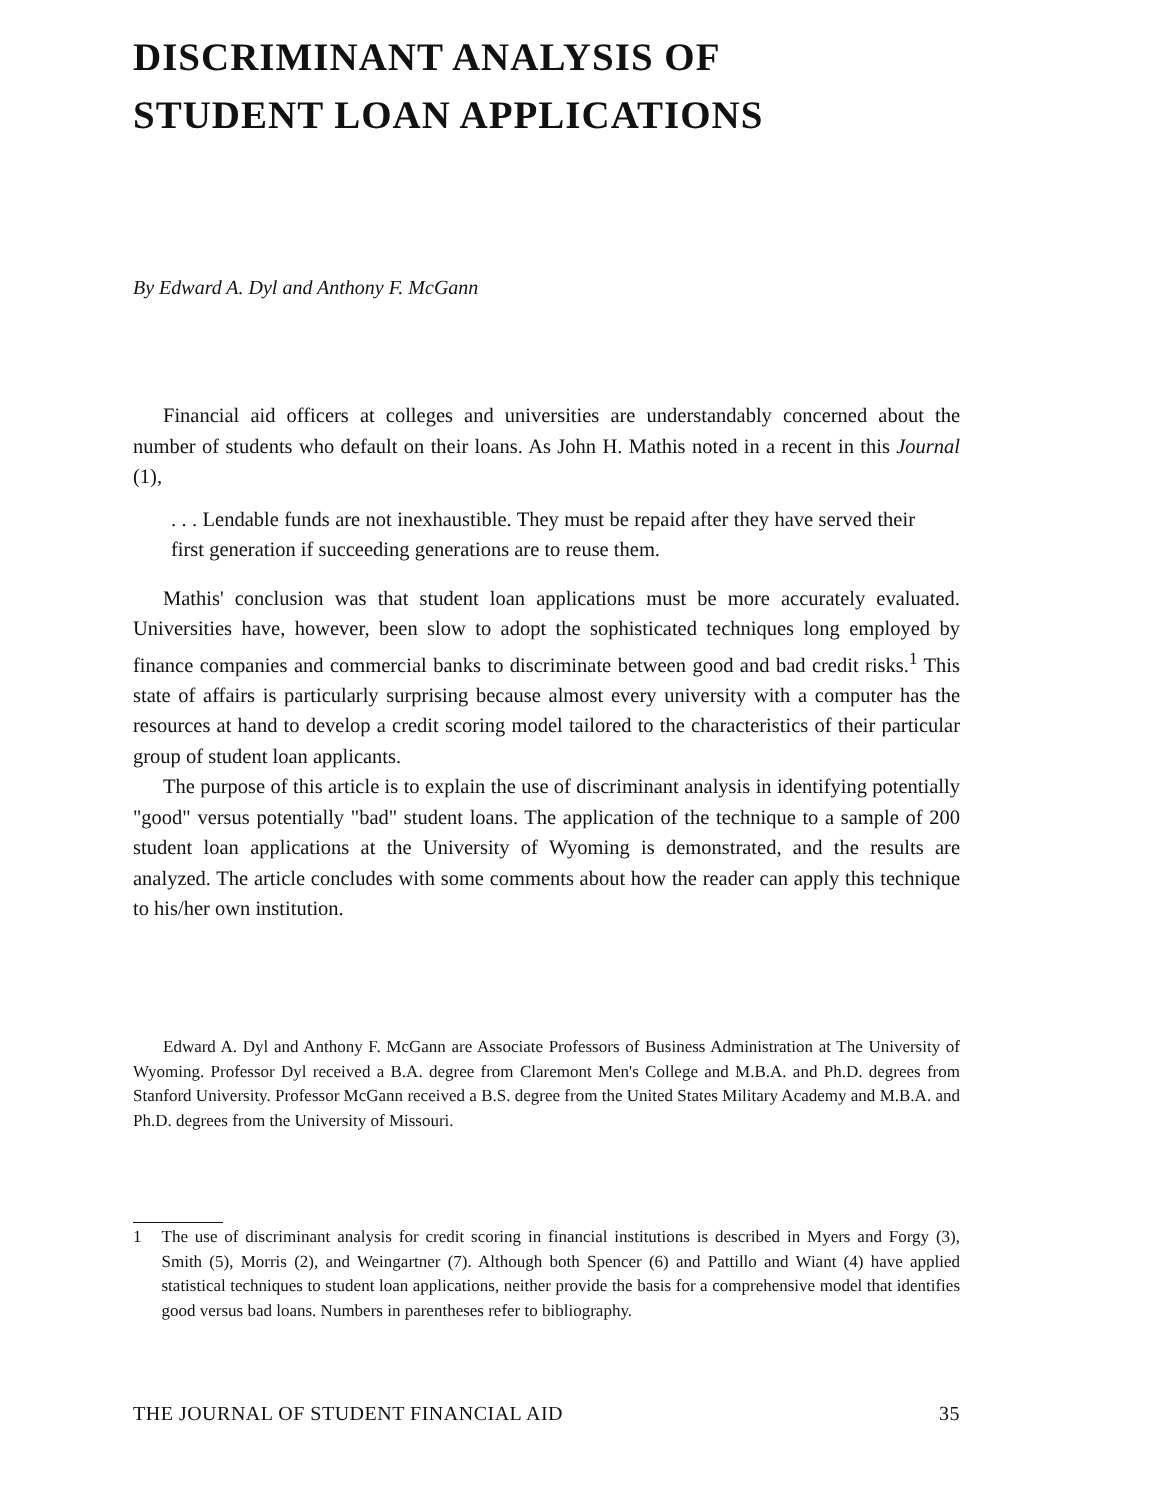DISCRIMINANT ANALYSIS OF
STUDENT LOAN APPLICATIONS
By Edward A. Dyl and Anthony F. McGann
Financial aid officers at colleges and universities are understandably concerned about the number of students who default on their loans. As John H. Mathis noted in a recent in this Journal (1),
. . . Lendable funds are not inexhaustible. They must be repaid after they have served their first generation if succeeding generations are to reuse them.
Mathis' conclusion was that student loan applications must be more accurately evaluated. Universities have, however, been slow to adopt the sophisticated techniques long employed by finance companies and commercial banks to discriminate between good and bad credit risks.<sup>1</sup> This state of affairs is particularly surprising because almost every university with a computer has the resources at hand to develop a credit scoring model tailored to the characteristics of their particular group of student loan applicants.
The purpose of this article is to explain the use of discriminant analysis in identifying potentially "good" versus potentially "bad" student loans. The application of the technique to a sample of 200 student loan applications at the University of Wyoming is demonstrated, and the results are analyzed. The article concludes with some comments about how the reader can apply this technique to his/her own institution.
Edward A. Dyl and Anthony F. McGann are Associate Professors of Business Administration at The University of Wyoming. Professor Dyl received a B.A. degree from Claremont Men's College and M.B.A. and Ph.D. degrees from Stanford University. Professor McGann received a B.S. degree from the United States Military Academy and M.B.A. and Ph.D. degrees from the University of Missouri.
1 The use of discriminant analysis for credit scoring in financial institutions is described in Myers and Forgy (3), Smith (5), Morris (2), and Weingartner (7). Although both Spencer (6) and Pattillo and Wiant (4) have applied statistical techniques to student loan applications, neither provide the basis for a comprehensive model that identifies good versus bad loans. Numbers in parentheses refer to bibliography.
THE JOURNAL OF STUDENT FINANCIAL AID 35